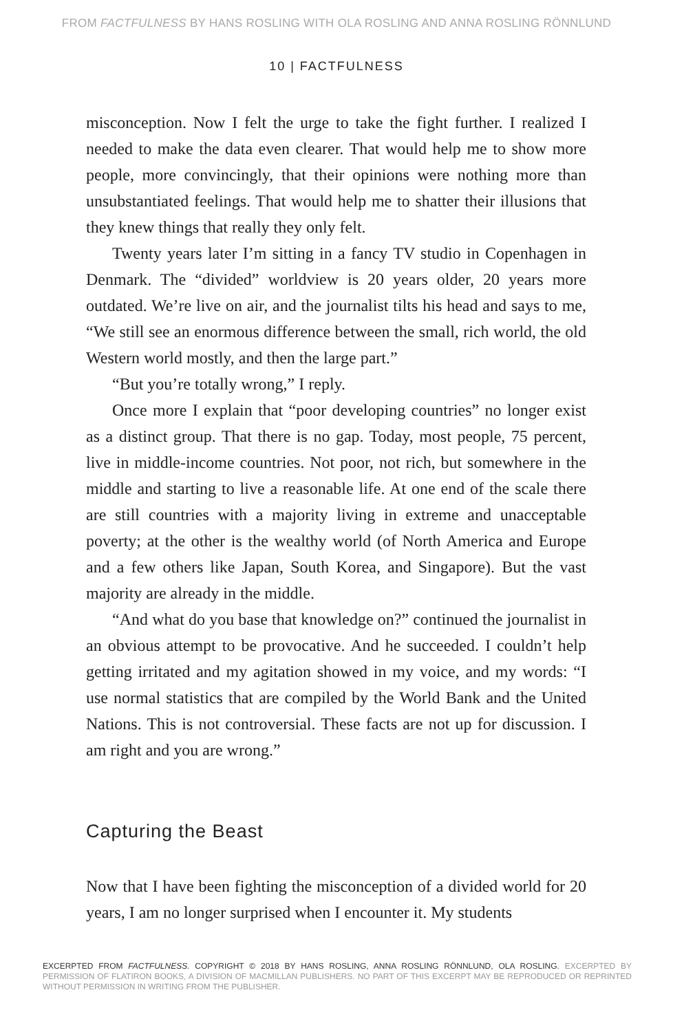FROM FACTFULNESS BY HANS ROSLING WITH OLA ROSLING AND ANNA ROSLING RÖNNLUND
10 | FACTFULNESS
misconception. Now I felt the urge to take the fight further. I realized I needed to make the data even clearer. That would help me to show more people, more convincingly, that their opinions were nothing more than unsubstantiated feelings. That would help me to shatter their illusions that they knew things that really they only felt.
Twenty years later I’m sitting in a fancy TV studio in Copenhagen in Denmark. The “divided” worldview is 20 years older, 20 years more outdated. We’re live on air, and the journalist tilts his head and says to me, “We still see an enormous difference between the small, rich world, the old Western world mostly, and then the large part.”
“But you’re totally wrong,” I reply.
Once more I explain that “poor developing countries” no longer exist as a distinct group. That there is no gap. Today, most people, 75 percent, live in middle-income countries. Not poor, not rich, but somewhere in the middle and starting to live a reasonable life. At one end of the scale there are still countries with a majority living in extreme and unacceptable poverty; at the other is the wealthy world (of North America and Europe and a few others like Japan, South Korea, and Singapore). But the vast majority are already in the middle.
“And what do you base that knowledge on?” continued the journalist in an obvious attempt to be provocative. And he succeeded. I couldn’t help getting irritated and my agitation showed in my voice, and my words: “I use normal statistics that are compiled by the World Bank and the United Nations. This is not controversial. These facts are not up for discussion. I am right and you are wrong.”
Capturing the Beast
Now that I have been fighting the misconception of a divided world for 20 years, I am no longer surprised when I encounter it. My students
EXCERPTED FROM FACTFULNESS. COPYRIGHT © 2018 BY HANS ROSLING, ANNA ROSLING RÖNNLUND, OLA ROSLING. EXCERPTED BY PERMISSION OF FLATIRON BOOKS, A DIVISION OF MACMILLAN PUBLISHERS. NO PART OF THIS EXCERPT MAY BE REPRODUCED OR REPRINTED WITHOUT PERMISSION IN WRITING FROM THE PUBLISHER.